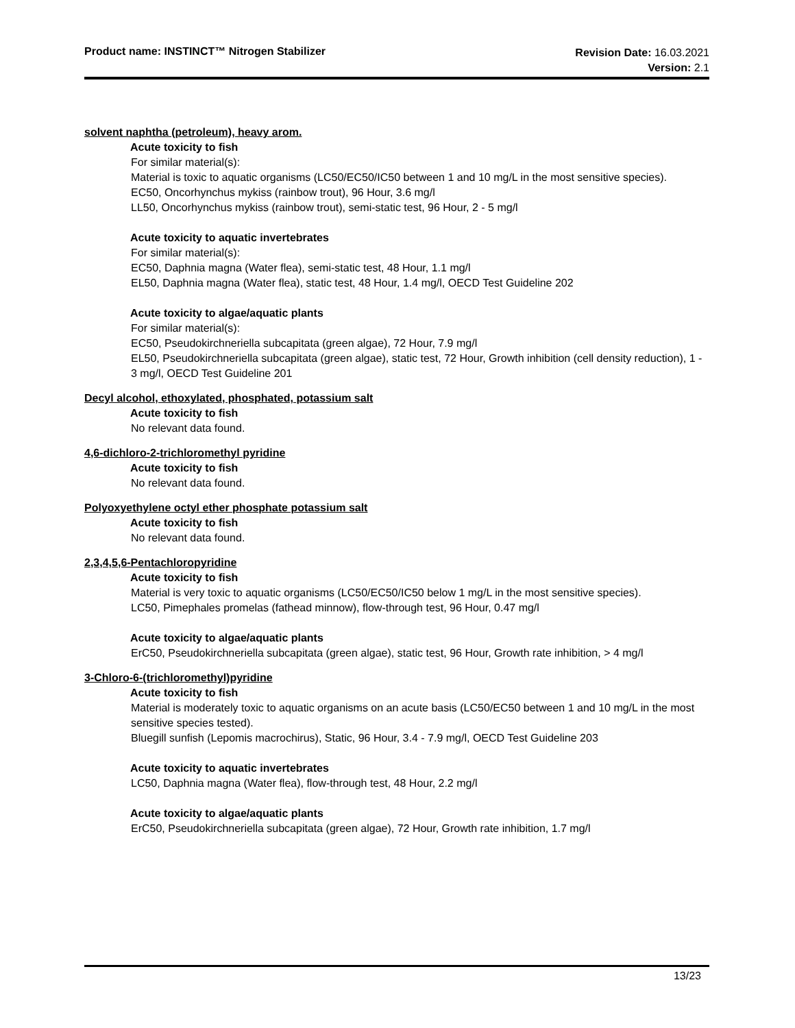Product name: INSTINCT™ Nitrogen Stabilizer
Revision Date: 16.03.2021
Version: 2.1
solvent naphtha (petroleum), heavy arom.
Acute toxicity to fish
For similar material(s):
Material is toxic to aquatic organisms (LC50/EC50/IC50 between 1 and 10 mg/L in the most sensitive species).
EC50, Oncorhynchus mykiss (rainbow trout), 96 Hour, 3.6 mg/l
LL50, Oncorhynchus mykiss (rainbow trout), semi-static test, 96 Hour, 2 - 5 mg/l
Acute toxicity to aquatic invertebrates
For similar material(s):
EC50, Daphnia magna (Water flea), semi-static test, 48 Hour, 1.1 mg/l
EL50, Daphnia magna (Water flea), static test, 48 Hour, 1.4 mg/l, OECD Test Guideline 202
Acute toxicity to algae/aquatic plants
For similar material(s):
EC50, Pseudokirchneriella subcapitata (green algae), 72 Hour, 7.9 mg/l
EL50, Pseudokirchneriella subcapitata (green algae), static test, 72 Hour, Growth inhibition (cell density reduction), 1 - 3 mg/l, OECD Test Guideline 201
Decyl alcohol, ethoxylated, phosphated, potassium salt
Acute toxicity to fish
No relevant data found.
4,6-dichloro-2-trichloromethyl pyridine
Acute toxicity to fish
No relevant data found.
Polyoxyethylene octyl ether phosphate potassium salt
Acute toxicity to fish
No relevant data found.
2,3,4,5,6-Pentachloropyridine
Acute toxicity to fish
Material is very toxic to aquatic organisms (LC50/EC50/IC50 below 1 mg/L in the most sensitive species).
LC50, Pimephales promelas (fathead minnow), flow-through test, 96 Hour, 0.47 mg/l
Acute toxicity to algae/aquatic plants
ErC50, Pseudokirchneriella subcapitata (green algae), static test, 96 Hour, Growth rate inhibition, > 4 mg/l
3-Chloro-6-(trichloromethyl)pyridine
Acute toxicity to fish
Material is moderately toxic to aquatic organisms on an acute basis (LC50/EC50 between 1 and 10 mg/L in the most sensitive species tested).
Bluegill sunfish (Lepomis macrochirus), Static, 96 Hour, 3.4 - 7.9 mg/l, OECD Test Guideline 203
Acute toxicity to aquatic invertebrates
LC50, Daphnia magna (Water flea), flow-through test, 48 Hour, 2.2 mg/l
Acute toxicity to algae/aquatic plants
ErC50, Pseudokirchneriella subcapitata (green algae), 72 Hour, Growth rate inhibition, 1.7 mg/l
13/23